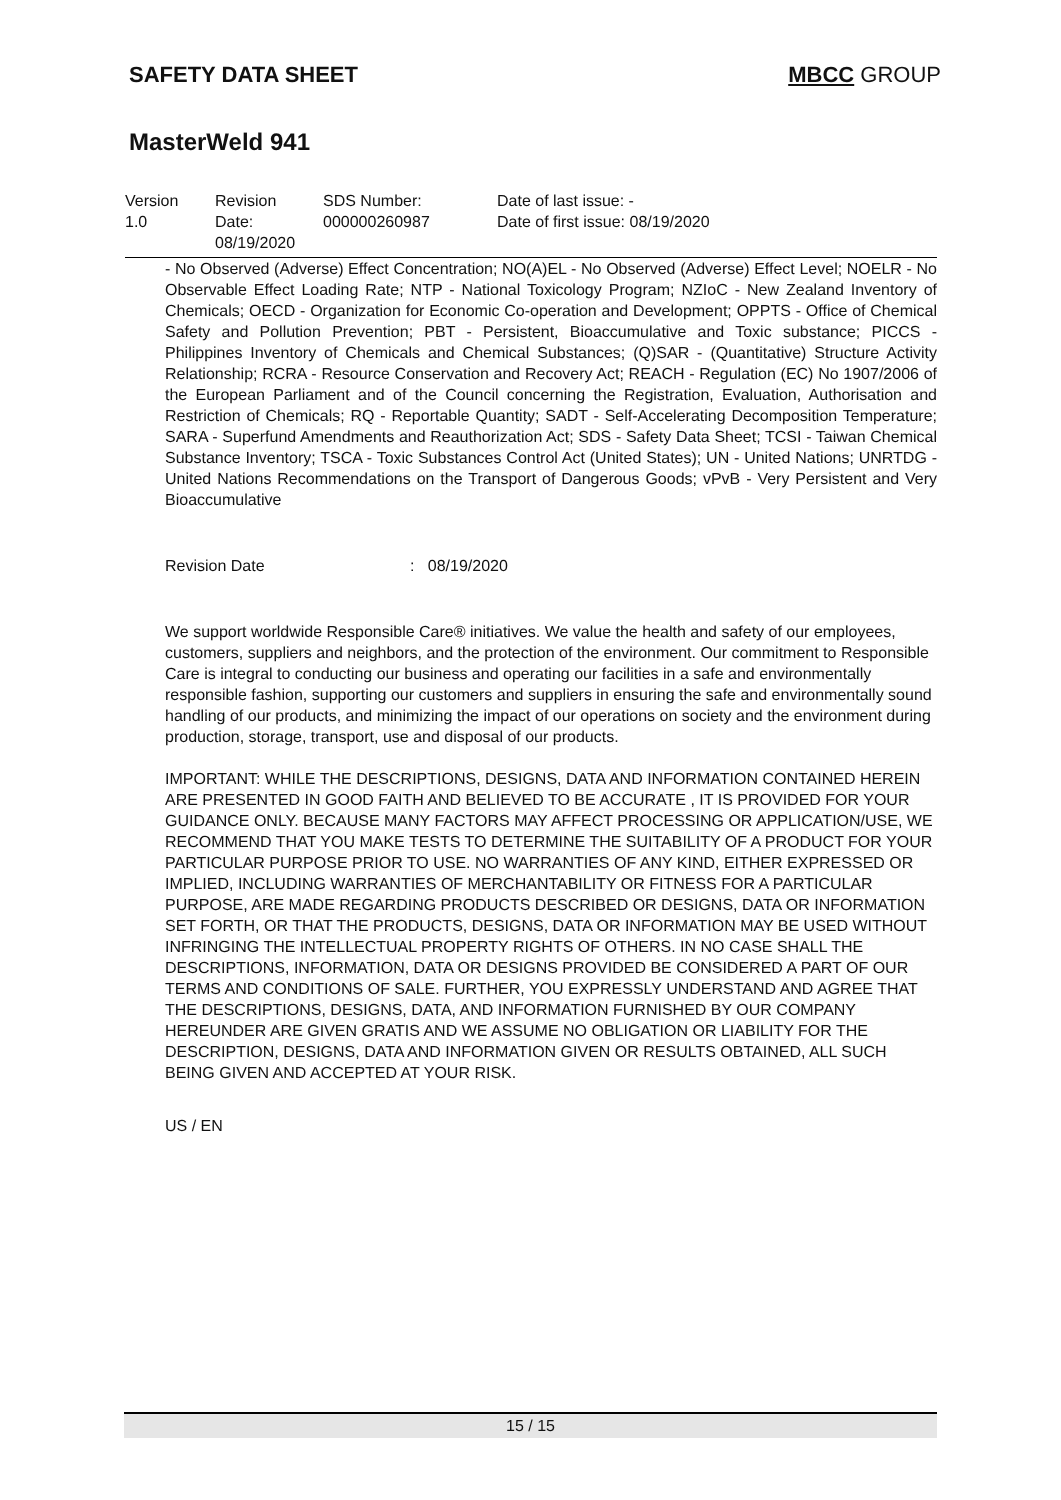SAFETY DATA SHEET MBCC GROUP
MasterWeld 941
| Version 1.0 | Revision Date: 08/19/2020 | SDS Number: 000000260987 | Date of last issue: - Date of first issue: 08/19/2020 |
- No Observed (Adverse) Effect Concentration; NO(A)EL - No Observed (Adverse) Effect Level; NOELR - No Observable Effect Loading Rate; NTP - National Toxicology Program; NZIoC - New Zealand Inventory of Chemicals; OECD - Organization for Economic Co-operation and Development; OPPTS - Office of Chemical Safety and Pollution Prevention; PBT - Persistent, Bioaccumulative and Toxic substance; PICCS - Philippines Inventory of Chemicals and Chemical Substances; (Q)SAR - (Quantitative) Structure Activity Relationship; RCRA - Resource Conservation and Recovery Act; REACH - Regulation (EC) No 1907/2006 of the European Parliament and of the Council concerning the Registration, Evaluation, Authorisation and Restriction of Chemicals; RQ - Reportable Quantity; SADT - Self-Accelerating Decomposition Temperature; SARA - Superfund Amendments and Reauthorization Act; SDS - Safety Data Sheet; TCSI - Taiwan Chemical Substance Inventory; TSCA - Toxic Substances Control Act (United States); UN - United Nations; UNRTDG - United Nations Recommendations on the Transport of Dangerous Goods; vPvB - Very Persistent and Very Bioaccumulative
Revision Date: 08/19/2020
We support worldwide Responsible Care® initiatives. We value the health and safety of our employees, customers, suppliers and neighbors, and the protection of the environment. Our commitment to Responsible Care is integral to conducting our business and operating our facilities in a safe and environmentally responsible fashion, supporting our customers and suppliers in ensuring the safe and environmentally sound handling of our products, and minimizing the impact of our operations on society and the environment during production, storage, transport, use and disposal of our products.
IMPORTANT: WHILE THE DESCRIPTIONS, DESIGNS, DATA AND INFORMATION CONTAINED HEREIN ARE PRESENTED IN GOOD FAITH AND BELIEVED TO BE ACCURATE , IT IS PROVIDED FOR YOUR GUIDANCE ONLY. BECAUSE MANY FACTORS MAY AFFECT PROCESSING OR APPLICATION/USE, WE RECOMMEND THAT YOU MAKE TESTS TO DETERMINE THE SUITABILITY OF A PRODUCT FOR YOUR PARTICULAR PURPOSE PRIOR TO USE. NO WARRANTIES OF ANY KIND, EITHER EXPRESSED OR IMPLIED, INCLUDING WARRANTIES OF MERCHANTABILITY OR FITNESS FOR A PARTICULAR PURPOSE, ARE MADE REGARDING PRODUCTS DESCRIBED OR DESIGNS, DATA OR INFORMATION SET FORTH, OR THAT THE PRODUCTS, DESIGNS, DATA OR INFORMATION MAY BE USED WITHOUT INFRINGING THE INTELLECTUAL PROPERTY RIGHTS OF OTHERS. IN NO CASE SHALL THE DESCRIPTIONS, INFORMATION, DATA OR DESIGNS PROVIDED BE CONSIDERED A PART OF OUR TERMS AND CONDITIONS OF SALE. FURTHER, YOU EXPRESSLY UNDERSTAND AND AGREE THAT THE DESCRIPTIONS, DESIGNS, DATA, AND INFORMATION FURNISHED BY OUR COMPANY HEREUNDER ARE GIVEN GRATIS AND WE ASSUME NO OBLIGATION OR LIABILITY FOR THE DESCRIPTION, DESIGNS, DATA AND INFORMATION GIVEN OR RESULTS OBTAINED, ALL SUCH BEING GIVEN AND ACCEPTED AT YOUR RISK.
US / EN
15 / 15